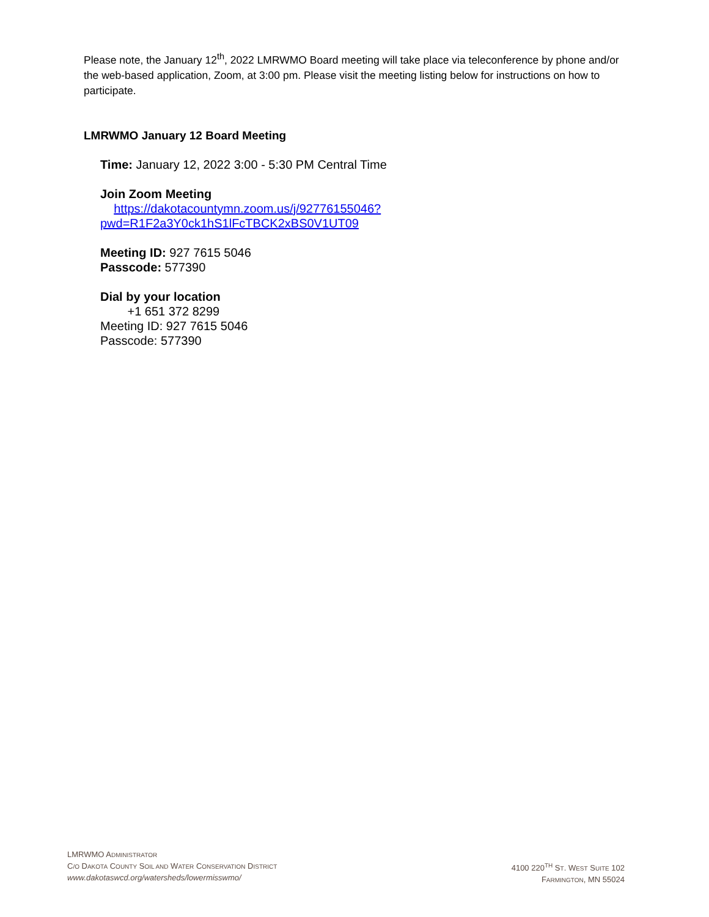Please note, the January 12<sup>th</sup>, 2022 LMRWMO Board meeting will take place via teleconference by phone and/or the web-based application, Zoom, at 3:00 pm. Please visit the meeting listing below for instructions on how to participate.
LMRWMO January 12 Board Meeting
Time: January 12, 2022 3:00 - 5:30 PM Central Time
Join Zoom Meeting
https://dakotacountymn.zoom.us/j/92776155046?pwd=R1F2a3Y0ck1hS1lFcTBCK2xBS0V1UT09
Meeting ID: 927 7615 5046
Passcode: 577390
Dial by your location
+1 651 372 8299
Meeting ID: 927 7615 5046
Passcode: 577390
LMRWMO ADMINISTRATOR
C/O DAKOTA COUNTY SOIL AND WATER CONSERVATION DISTRICT
www.dakotaswcd.org/watersheds/lowermisswmo/
4100 220<sup>TH</sup> ST. WEST SUITE 102
FARMINGTON, MN 55024